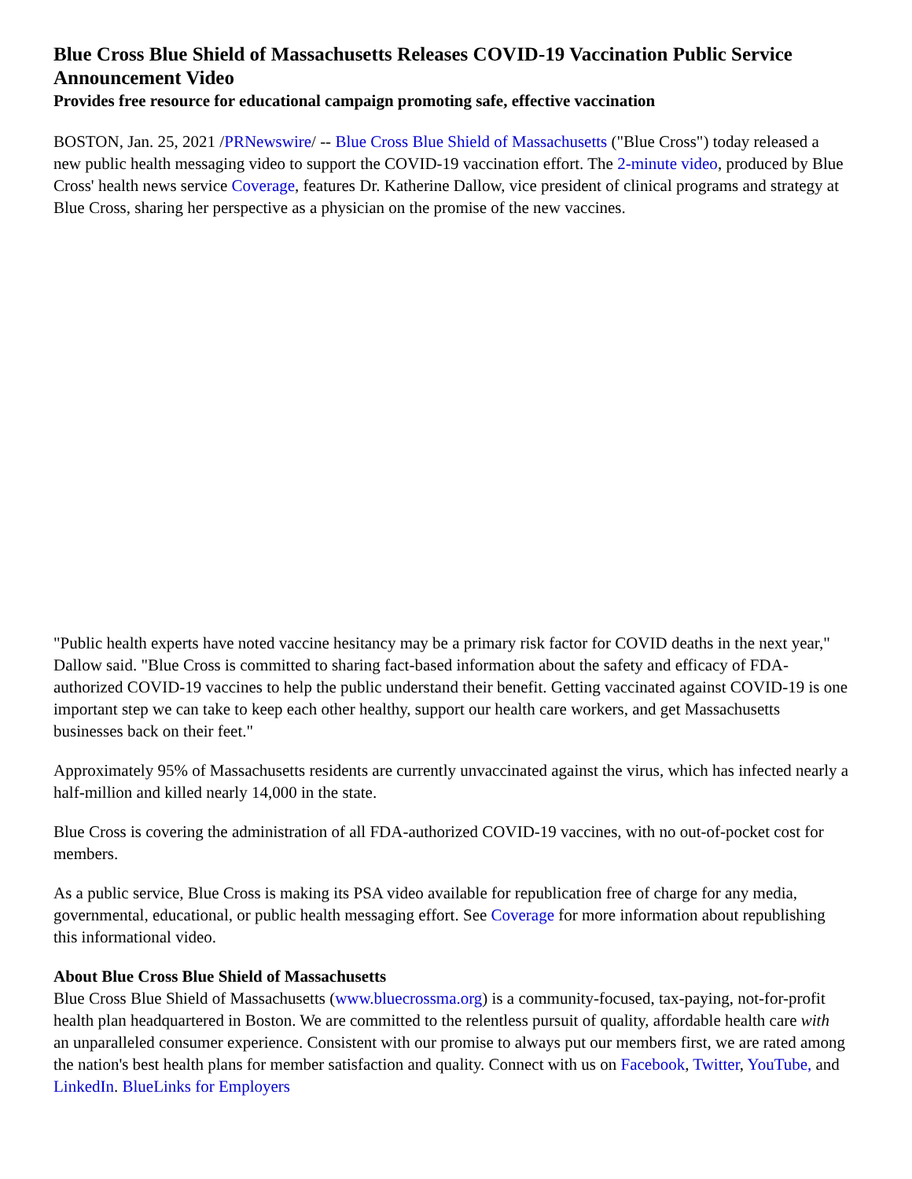Blue Cross Blue Shield of Massachusetts Releases COVID-19 Vaccination Public Service Announcement Video
Provides free resource for educational campaign promoting safe, effective vaccination
BOSTON, Jan. 25, 2021 /PRNewswire/ -- Blue Cross Blue Shield of Massachusetts ("Blue Cross") today released a new public health messaging video to support the COVID-19 vaccination effort. The 2-minute video, produced by Blue Cross' health news service Coverage, features Dr. Katherine Dallow, vice president of clinical programs and strategy at Blue Cross, sharing her perspective as a physician on the promise of the new vaccines.
"Public health experts have noted vaccine hesitancy may be a primary risk factor for COVID deaths in the next year," Dallow said. "Blue Cross is committed to sharing fact-based information about the safety and efficacy of FDA-authorized COVID-19 vaccines to help the public understand their benefit. Getting vaccinated against COVID-19 is one important step we can take to keep each other healthy, support our health care workers, and get Massachusetts businesses back on their feet."
Approximately 95% of Massachusetts residents are currently unvaccinated against the virus, which has infected nearly a half-million and killed nearly 14,000 in the state.
Blue Cross is covering the administration of all FDA-authorized COVID-19 vaccines, with no out-of-pocket cost for members.
As a public service, Blue Cross is making its PSA video available for republication free of charge for any media, governmental, educational, or public health messaging effort. See Coverage for more information about republishing this informational video.
About Blue Cross Blue Shield of Massachusetts
Blue Cross Blue Shield of Massachusetts (www.bluecrossma.org) is a community-focused, tax-paying, not-for-profit health plan headquartered in Boston. We are committed to the relentless pursuit of quality, affordable health care with an unparalleled consumer experience. Consistent with our promise to always put our members first, we are rated among the nation's best health plans for member satisfaction and quality. Connect with us on Facebook, Twitter, YouTube, and LinkedIn. BlueLinks for Employers